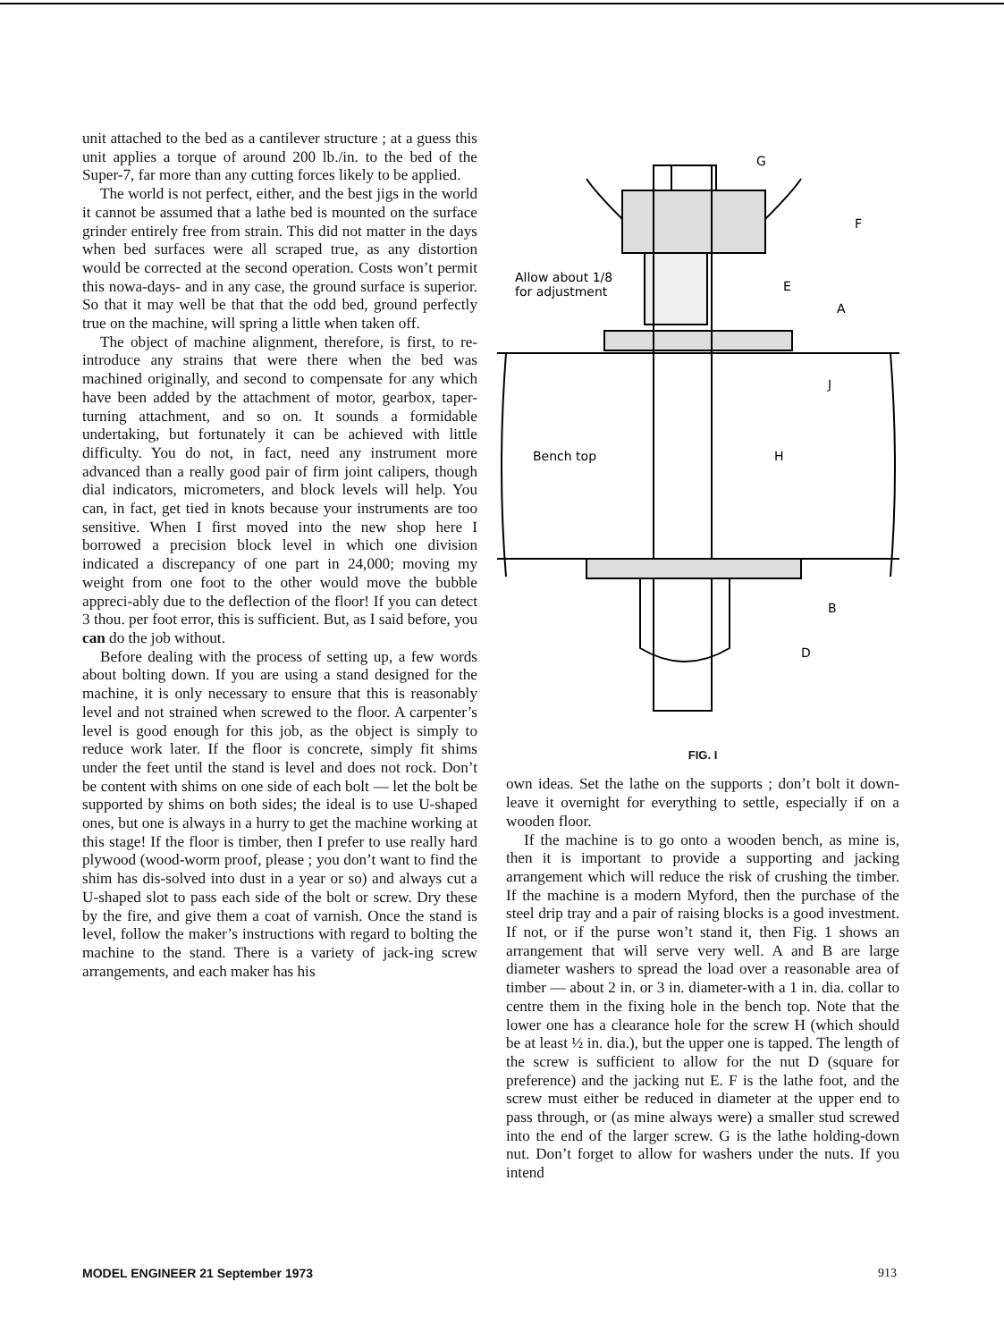unit attached to the bed as a cantilever structure ; at a guess this unit applies a torque of around 200 lb./in. to the bed of the Super-7, far more than any cutting forces likely to be applied.
The world is not perfect, either, and the best jigs in the world it cannot be assumed that a lathe bed is mounted on the surface grinder entirely free from strain. This did not matter in the days when bed surfaces were all scraped true, as any distortion would be corrected at the second operation. Costs won’t permit this nowa-days- and in any case, the ground surface is superior. So that it may well be that that the odd bed, ground perfectly true on the machine, will spring a little when taken off.
The object of machine alignment, therefore, is first, to re-introduce any strains that were there when the bed was machined originally, and second to compensate for any which have been added by the attachment of motor, gearbox, taper-turning attachment, and so on. It sounds a formidable undertaking, but fortunately it can be achieved with little difficulty. You do not, in fact, need any instrument more advanced than a really good pair of firm joint calipers, though dial indicators, micrometers, and block levels will help. You can, in fact, get tied in knots because your instruments are too sensitive. When I first moved into the new shop here I borrowed a precision block level in which one division indicated a discrepancy of one part in 24,000; moving my weight from one foot to the other would move the bubble appreci-ably due to the deflection of the floor! If you can detect 3 thou. per foot error, this is sufficient. But, as I said before, you can do the job without.
Before dealing with the process of setting up, a few words about bolting down. If you are using a stand designed for the machine, it is only necessary to ensure that this is reasonably level and not strained when screwed to the floor. A carpenter’s level is good enough for this job, as the object is simply to reduce work later. If the floor is concrete, simply fit shims under the feet until the stand is level and does not rock. Don’t be content with shims on one side of each bolt — let the bolt be supported by shims on both sides; the ideal is to use U-shaped ones, but one is always in a hurry to get the machine working at this stage! If the floor is timber, then I prefer to use really hard plywood (wood-worm proof, please ; you don’t want to find the shim has dis-solved into dust in a year or so) and always cut a U-shaped slot to pass each side of the bolt or screw. Dry these by the fire, and give them a coat of varnish. Once the stand is level, follow the maker’s instructions with regard to bolting the machine to the stand. There is a variety of jack-ing screw arrangements, and each maker has his
G
F
Allow about 1/8
for adjustment
E
A
J
Bench top
H
B
D
FIG. I
own ideas. Set the lathe on the supports ; don’t bolt it down-leave it overnight for everything to settle, especially if on a wooden floor.
If the machine is to go onto a wooden bench, as mine is, then it is important to provide a supporting and jacking arrangement which will reduce the risk of crushing the timber. If the machine is a modern Myford, then the purchase of the steel drip tray and a pair of raising blocks is a good investment. If not, or if the purse won’t stand it, then Fig. 1 shows an arrangement that will serve very well. A and B are large diameter washers to spread the load over a reasonable area of timber — about 2 in. or 3 in. diameter-with a 1 in. dia. collar to centre them in the fixing hole in the bench top. Note that the lower one has a clearance hole for the screw H (which should be at least ½ in. dia.), but the upper one is tapped. The length of the screw is sufficient to allow for the nut D (square for preference) and the jacking nut E. F is the lathe foot, and the screw must either be reduced in diameter at the upper end to pass through, or (as mine always were) a smaller stud screwed into the end of the larger screw. G is the lathe holding-down nut. Don’t forget to allow for washers under the nuts. If you intend
MODEL ENGINEER 21 September 1973 913